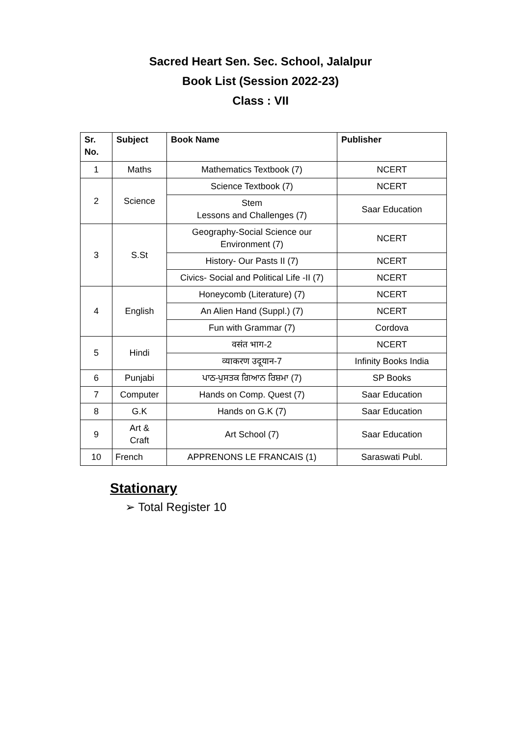Sacred Heart Sen. Sec. School, Jalalpur
Book List (Session 2022-23)
Class : VII
| Sr. No. | Subject | Book Name | Publisher |
| --- | --- | --- | --- |
| 1 | Maths | Mathematics Textbook (7) | NCERT |
| 2 | Science | Science Textbook (7) | NCERT |
| | | Stem Lessons and Challenges (7) | Saar Education |
| 3 | S.St | Geography-Social Science our Environment (7) | NCERT |
| | | History- Our Pasts II (7) | NCERT |
| | | Civics- Social and Political Life -II (7) | NCERT |
| 4 | English | Honeycomb (Literature) (7) | NCERT |
| | | An Alien Hand (Suppl.) (7) | NCERT |
| | | Fun with Grammar (7) | Cordova |
| 5 | Hindi | वसंत भाग-2 | NCERT |
| | | व्याकरण उदूयान-7 | Infinity Books India |
| 6 | Punjabi | ਪਾਠ-ਪੁਸਤਕ ਗਿਆਨ ਰਿਸ਼ਮਾ (7) | SP Books |
| 7 | Computer | Hands on Comp. Quest (7) | Saar Education |
| 8 | G.K | Hands on G.K (7) | Saar Education |
| 9 | Art & Craft | Art School (7) | Saar Education |
| 10 | French | APPRENONS LE FRANCAIS (1) | Saraswati Publ. |
Stationary
➢ Total Register 10